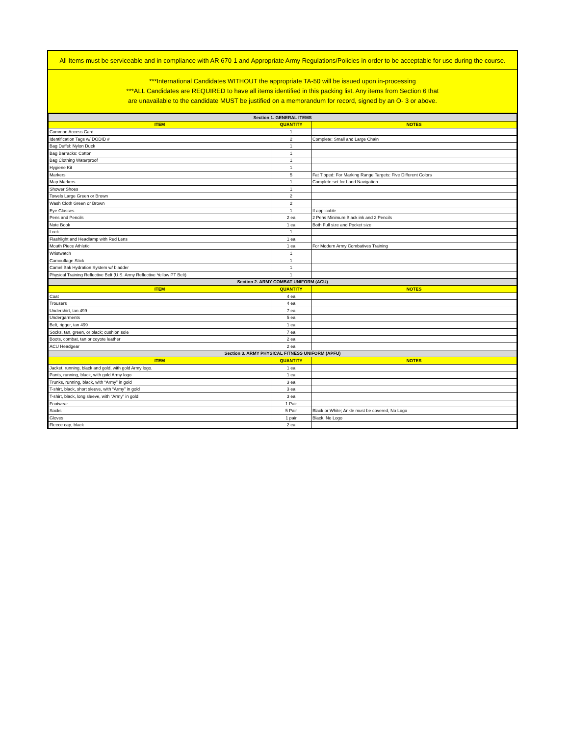All Items must be serviceable and in compliance with AR 670-1 and Appropriate Army Regulations/Policies in order to be acceptable for use during the course.
***International Candidates WITHOUT the appropriate TA-50 will be issued upon in-processing
***ALL Candidates are REQUIRED to have all items identified in this packing list. Any items from Section 6 that
are unavailable to the candidate MUST be justified on a memorandum for record, signed by an O- 3 or above.
| Section 1. GENERAL ITEMS | | |
| ITEM | QUANTITY | NOTES |
| Common Access Card | 1 | |
| Identification Tags w/ DODID # | 2 | Complete: Small and Large Chain |
| Bag Duffel: Nylon Duck | 1 | |
| Bag Barracks: Cotton | 1 | |
| Bag Clothing Waterproof | 1 | |
| Hygiene Kit | 1 | |
| Markers | 5 | Fat Tipped: For Marking Range Targets: Five Different Colors |
| Map Markers | 1 | Complete set for Land Navigation |
| Shower Shoes | 1 | |
| Towels Large Green or Brown | 2 | |
| Wash Cloth Green or Brown | 2 | |
| Eye Glasses | 1 | If applicable |
| Pens and Pencils | 2 ea | 2 Pens Minimum Black ink and 2 Pencils |
| Note Book | 1 ea | Both Full size and Pocket size |
| Lock | 1 | |
| Flashlight and Headlamp with Red Lens | 1 ea | |
| Mouth Piece Athletic | 1 ea | For Modern Army Combatives Training |
| Wristwatch | 1 | |
| Camouflage Stick | 1 | |
| Camel Bak Hydration System w/ bladder | 1 | |
| Physical Training Reflective Belt (U.S. Army Reflective Yellow PT Belt) | 1 | |
| Section 2. ARMY COMBAT UNIFORM (ACU) | | |
| ITEM | QUANTITY | NOTES |
| Coat | 4 ea | |
| Trousers | 4 ea | |
| Undershirt, tan 499 | 7 ea | |
| Undergarments | 5 ea | |
| Belt, rigger, tan 499 | 1 ea | |
| Socks, tan, green, or black; cushion sole | 7 ea | |
| Boots, combat, tan or coyote leather | 2 ea | |
| ACU Headgear | 2 ea | |
| Section 3. ARMY PHYSICAL FITNESS UNIFORM (APFU) | | |
| ITEM | QUANTITY | NOTES |
| Jacket, running, black and gold, with gold Army logo. | 1 ea | |
| Pants, running, black, with gold Army logo | 1 ea | |
| Trunks, running, black, with “Army” in gold | 3 ea | |
| T-shirt, black, short sleeve, with “Army” in gold | 3 ea | |
| T-shirt, black, long sleeve, with “Army” in gold | 3 ea | |
| Footwear | 1 Pair | |
| Socks | 5 Pair | Black or White; Ankle must be covered, No Logo |
| Gloves | 1 pair | Black, No Logo |
| Fleece cap, black | 2 ea | |